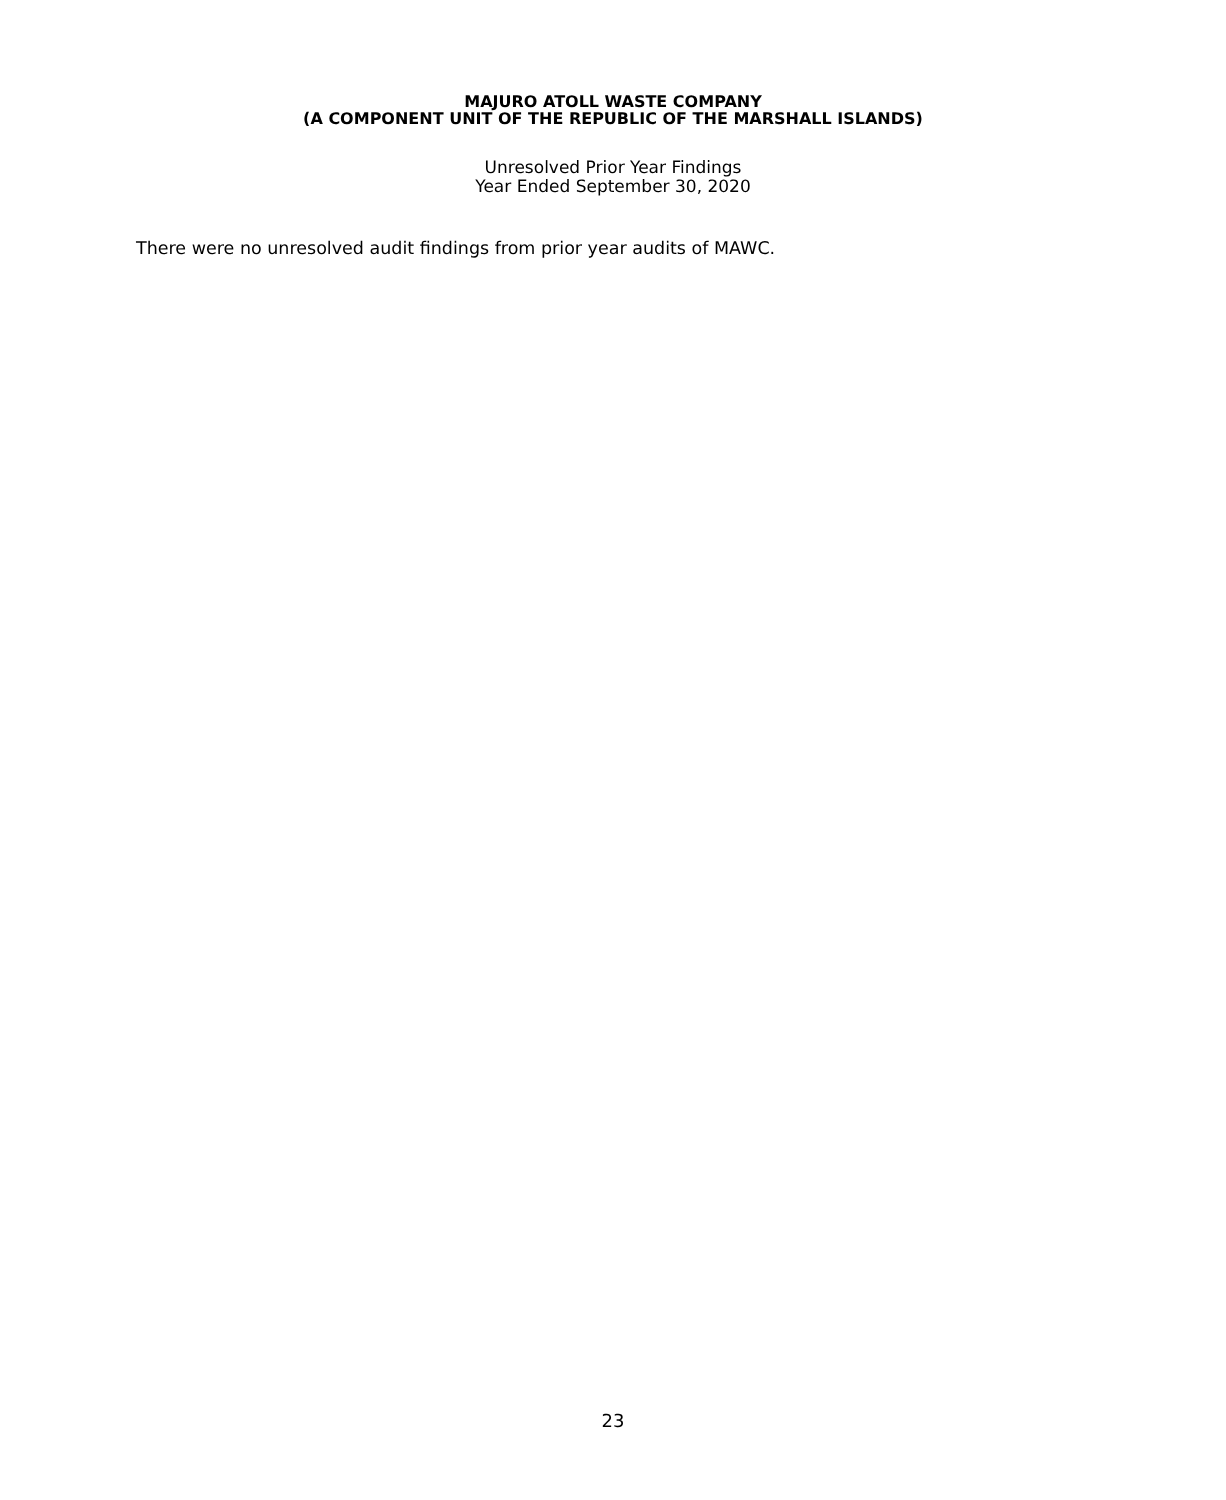MAJURO ATOLL WASTE COMPANY
(A COMPONENT UNIT OF THE REPUBLIC OF THE MARSHALL ISLANDS)
Unresolved Prior Year Findings
Year Ended September 30, 2020
There were no unresolved audit findings from prior year audits of MAWC.
23